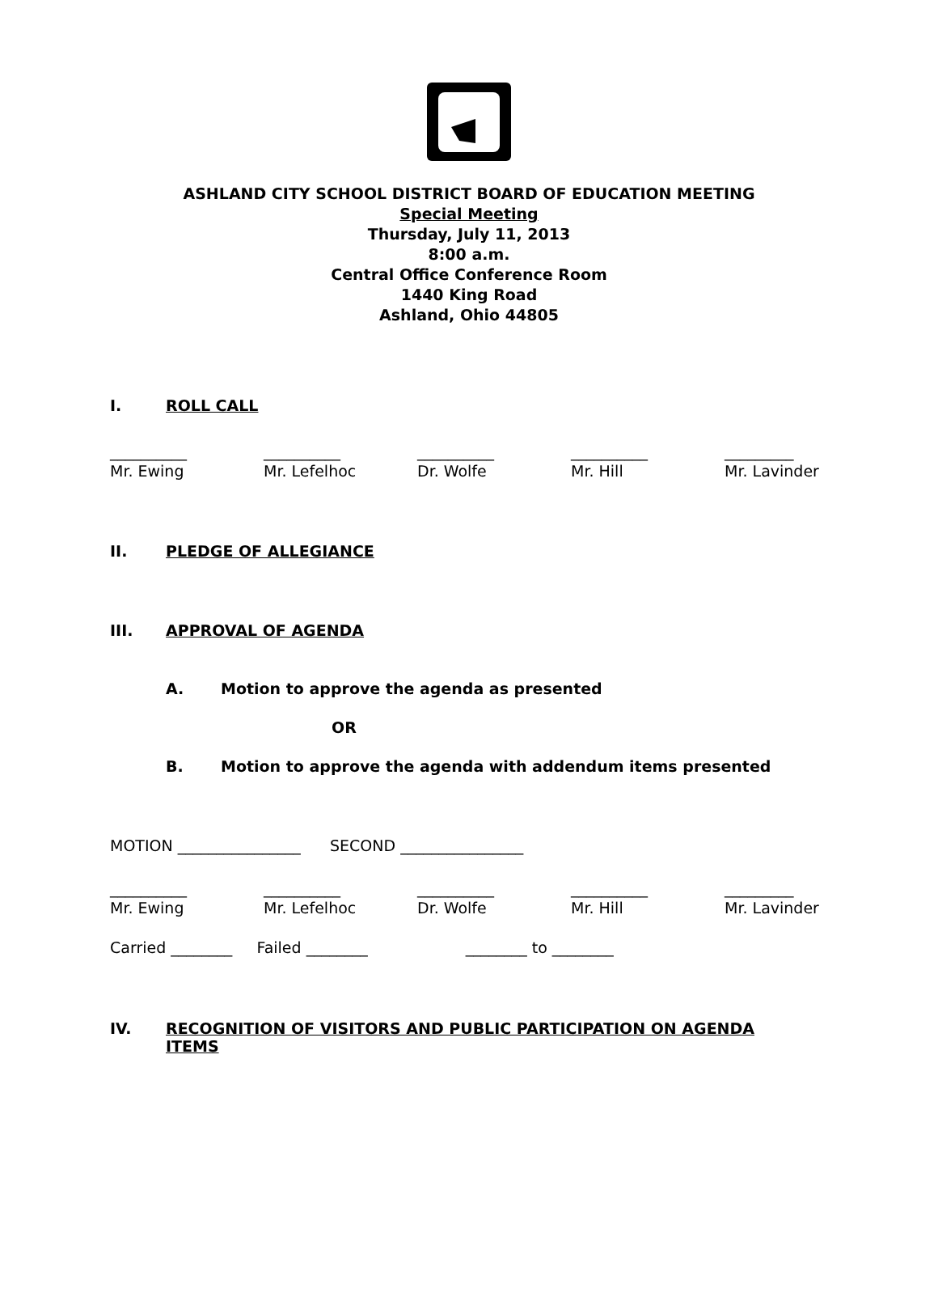ASHLAND CITY SCHOOL DISTRICT BOARD OF EDUCATION MEETING
Special Meeting
Thursday, July 11, 2013
8:00 a.m.
Central Office Conference Room
1440 King Road
Ashland, Ohio 44805
I. ROLL CALL
__________ __________ __________ __________ _________
Mr. Ewing Mr. Lefelhoc Dr. Wolfe Mr. Hill Mr. Lavinder
II. PLEDGE OF ALLEGIANCE
III. APPROVAL OF AGENDA
A. Motion to approve the agenda as presented
OR
B. Motion to approve the agenda with addendum items presented
MOTION ________________ SECOND ________________
__________ __________ __________ __________ _________
Mr. Ewing Mr. Lefelhoc Dr. Wolfe Mr. Hill Mr. Lavinder
Carried ________ Failed ________ ________ to ________
IV. RECOGNITION OF VISITORS AND PUBLIC PARTICIPATION ON AGENDA
ITEMS